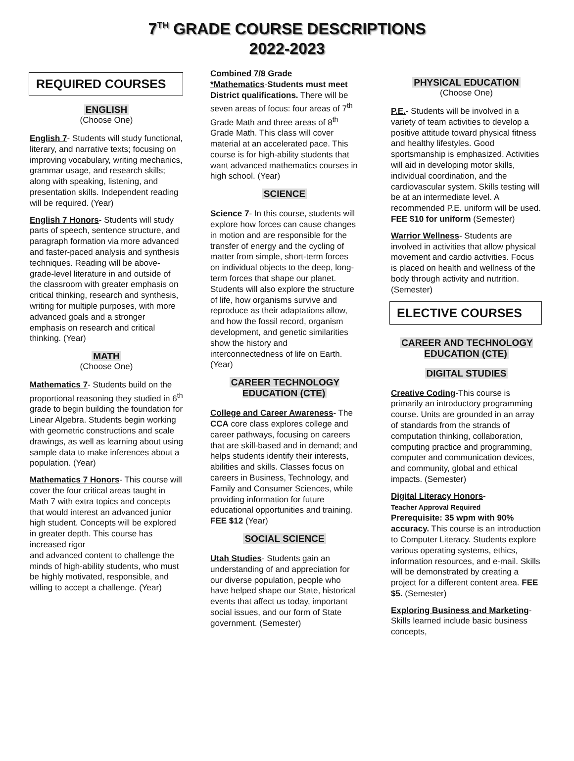7<sup>TH</sup> GRADE COURSE DESCRIPTIONS
2022-2023
REQUIRED COURSES
ENGLISH
(Choose One)
English 7- Students will study functional, literary, and narrative texts; focusing on improving vocabulary, writing mechanics, grammar usage, and research skills; along with speaking, listening, and presentation skills. Independent reading will be required. (Year)
English 7 Honors- Students will study parts of speech, sentence structure, and paragraph formation via more advanced and faster-paced analysis and synthesis techniques. Reading will be above-grade-level literature in and outside of the classroom with greater emphasis on critical thinking, research and synthesis, writing for multiple purposes, with more advanced goals and a stronger emphasis on research and critical thinking. (Year)
MATH
(Choose One)
Mathematics 7- Students build on the proportional reasoning they studied in 6<sup>th</sup> grade to begin building the foundation for Linear Algebra. Students begin working with geometric constructions and scale drawings, as well as learning about using sample data to make inferences about a population. (Year)
Mathematics 7 Honors- This course will cover the four critical areas taught in Math 7 with extra topics and concepts that would interest an advanced junior high student. Concepts will be explored in greater depth. This course has increased rigor
and advanced content to challenge the minds of high-ability students, who must be highly motivated, responsible, and willing to accept a challenge. (Year)
Combined 7/8 Grade
*Mathematics-Students must meet District qualifications. There will be seven areas of focus: four areas of 7<sup>th</sup> Grade Math and three areas of 8<sup>th</sup> Grade Math. This class will cover material at an accelerated pace. This course is for high-ability students that want advanced mathematics courses in high school. (Year)
SCIENCE
Science 7- In this course, students will explore how forces can cause changes in motion and are responsible for the transfer of energy and the cycling of matter from simple, short-term forces on individual objects to the deep, long-term forces that shape our planet. Students will also explore the structure of life, how organisms survive and reproduce as their adaptations allow, and how the fossil record, organism development, and genetic similarities show the history and interconnectedness of life on Earth. (Year)
CAREER TECHNOLOGY
EDUCATION (CTE)
College and Career Awareness- The CCA core class explores college and career pathways, focusing on careers that are skill-based and in demand; and helps students identify their interests, abilities and skills. Classes focus on careers in Business, Technology, and Family and Consumer Sciences, while providing information for future educational opportunities and training. FEE $12 (Year)
SOCIAL SCIENCE
Utah Studies- Students gain an understanding of and appreciation for our diverse population, people who have helped shape our State, historical events that affect us today, important social issues, and our form of State government. (Semester)
PHYSICAL EDUCATION
(Choose One)
P.E.- Students will be involved in a variety of team activities to develop a positive attitude toward physical fitness and healthy lifestyles. Good sportsmanship is emphasized. Activities will aid in developing motor skills, individual coordination, and the cardiovascular system. Skills testing will be at an intermediate level. A recommended P.E. uniform will be used. FEE $10 for uniform (Semester)
Warrior Wellness- Students are involved in activities that allow physical movement and cardio activities. Focus is placed on health and wellness of the body through activity and nutrition. (Semester)
ELECTIVE COURSES
CAREER AND TECHNOLOGY
EDUCATION (CTE)
DIGITAL STUDIES
Creative Coding-This course is primarily an introductory programming course. Units are grounded in an array of standards from the strands of computation thinking, collaboration, computing practice and programming, computer and communication devices, and community, global and ethical impacts. (Semester)
Digital Literacy Honors-
Teacher Approval Required
Prerequisite: 35 wpm with 90% accuracy. This course is an introduction to Computer Literacy. Students explore various operating systems, ethics, information resources, and e-mail. Skills will be demonstrated by creating a project for a different content area. FEE $5. (Semester)
Exploring Business and Marketing- Skills learned include basic business concepts,